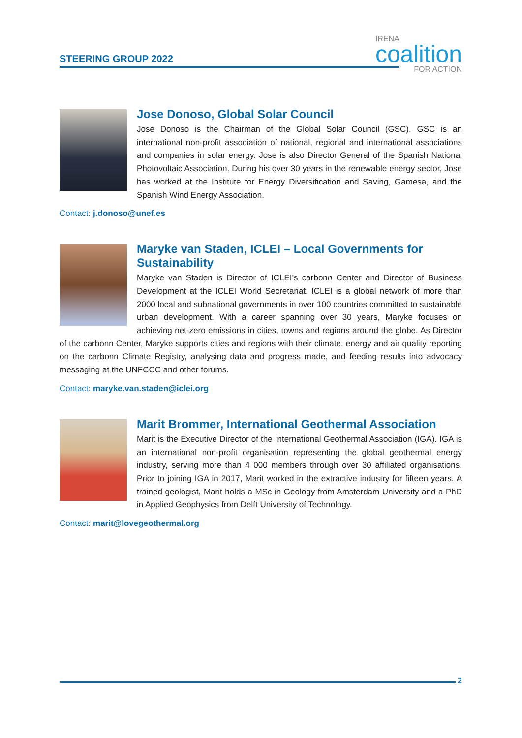STEERING GROUP 2022
IRENA
coalition
FOR ACTION
Jose Donoso, Global Solar Council
Jose Donoso is the Chairman of the Global Solar Council (GSC). GSC is an international non-profit association of national, regional and international associations and companies in solar energy. Jose is also Director General of the Spanish National Photovoltaic Association. During his over 30 years in the renewable energy sector, Jose has worked at the Institute for Energy Diversification and Saving, Gamesa, and the Spanish Wind Energy Association.
Contact: j.donoso@unef.es
Maryke van Staden, ICLEI – Local Governments for Sustainability
Maryke van Staden is Director of ICLEI’s carbonn Center and Director of Business Development at the ICLEI World Secretariat. ICLEI is a global network of more than 2000 local and subnational governments in over 100 countries committed to sustainable urban development. With a career spanning over 30 years, Maryke focuses on achieving net-zero emissions in cities, towns and regions around the globe. As Director of the carbonn Center, Maryke supports cities and regions with their climate, energy and air quality reporting on the carbonn Climate Registry, analysing data and progress made, and feeding results into advocacy messaging at the UNFCCC and other forums.
Contact: maryke.van.staden@iclei.org
Marit Brommer, International Geothermal Association
Marit is the Executive Director of the International Geothermal Association (IGA). IGA is an international non-profit organisation representing the global geothermal energy industry, serving more than 4 000 members through over 30 affiliated organisations. Prior to joining IGA in 2017, Marit worked in the extractive industry for fifteen years. A trained geologist, Marit holds a MSc in Geology from Amsterdam University and a PhD in Applied Geophysics from Delft University of Technology.
Contact: marit@lovegeothermal.org
2